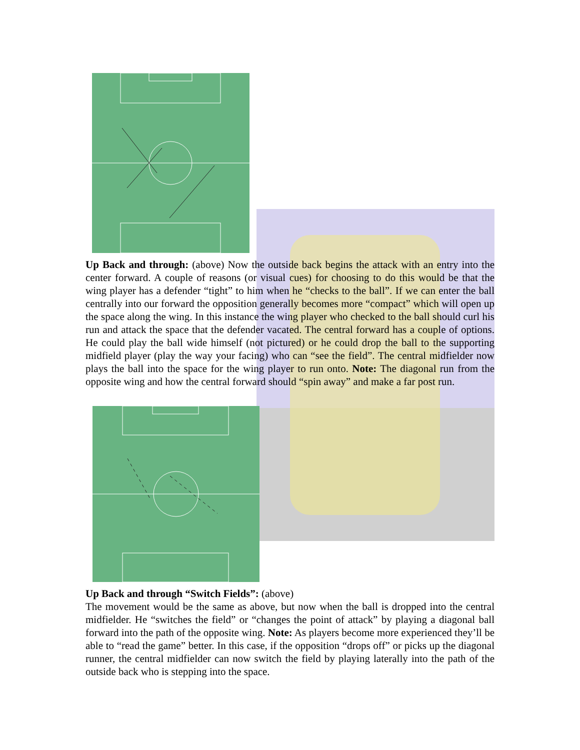Up Back and through: (above) Now the outside back begins the attack with an entry into the center forward. A couple of reasons (or visual cues) for choosing to do this would be that the wing player has a defender “tight” to him when he “checks to the ball”. If we can enter the ball centrally into our forward the opposition generally becomes more “compact” which will open up the space along the wing. In this instance the wing player who checked to the ball should curl his run and attack the space that the defender vacated. The central forward has a couple of options. He could play the ball wide himself (not pictured) or he could drop the ball to the supporting midfield player (play the way your facing) who can “see the field”. The central midfielder now plays the ball into the space for the wing player to run onto. Note: The diagonal run from the opposite wing and how the central forward should “spin away” and make a far post run.
Up Back and through “Switch Fields”: (above)
The movement would be the same as above, but now when the ball is dropped into the central midfielder. He “switches the field” or “changes the point of attack” by playing a diagonal ball forward into the path of the opposite wing. Note: As players become more experienced they’ll be able to “read the game” better. In this case, if the opposition “drops off” or picks up the diagonal runner, the central midfielder can now switch the field by playing laterally into the path of the outside back who is stepping into the space.